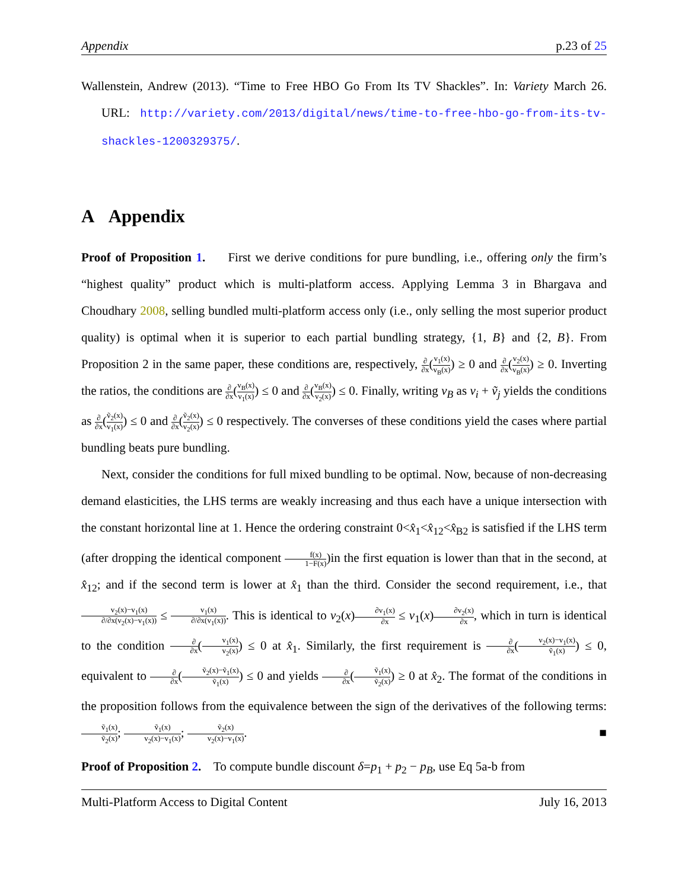Appendix p.23 of 25
Wallenstein, Andrew (2013). “Time to Free HBO Go From Its TV Shackles”. In: Variety March 26. URL: http://variety.com/2013/digital/news/time-to-free-hbo-go-from-its-tv-shackles-1200329375/.
A Appendix
Proof of Proposition 1. First we derive conditions for pure bundling, i.e., offering only the firm’s “highest quality” product which is multi-platform access. Applying Lemma 3 in Bhargava and Choudhary 2008, selling bundled multi-platform access only (i.e., only selling the most superior product quality) is optimal when it is superior to each partial bundling strategy, {1, B} and {2, B}. From Proposition 2 in the same paper, these conditions are, respectively, ∂ ∂x(v<sub>1</sub>(x) v<sub>B</sub>(x)) ≥ 0 and ∂ ∂x(v<sub>2</sub>(x) v<sub>B</sub>(x)) ≥ 0. Inverting the ratios, the conditions are ∂ ∂x(v<sub>B</sub>(x) v<sub>1</sub>(x)) ≤ 0 and ∂ ∂x(v<sub>B</sub>(x) v<sub>2</sub>(x)) ≤ 0. Finally, writing v<sub>B</sub> as v<sub>i</sub> + ṽ<sub>j</sub> yields the conditions as ∂ ∂x(ṽ<sub>2</sub>(x) v<sub>1</sub>(x)) ≤ 0 and ∂ ∂x(ṽ<sub>2</sub>(x) v<sub>2</sub>(x)) ≤ 0 respectively. The converses of these conditions yield the cases where partial bundling beats pure bundling.
Next, consider the conditions for full mixed bundling to be optimal. Now, because of non-decreasing demand elasticities, the LHS terms are weakly increasing and thus each have a unique intersection with the constant horizontal line at 1. Hence the ordering constraint 0<x̂<sub>1</sub><x̂<sub>12</sub><x̂<sub>B2</sub> is satisfied if the LHS term (after dropping the identical component f(x) 1−F(x))in the first equation is lower than that in the second, at x̂<sub>12</sub>; and if the second term is lower at x̂<sub>1</sub> than the third. Consider the second requirement, i.e., that v<sub>2</sub>(x)−v<sub>1</sub>(x) ∂/∂x(v<sub>2</sub>(x)−v<sub>1</sub>(x)) ≤ v<sub>1</sub>(x) ∂/∂x(v<sub>1</sub>(x)). This is identical to v<sub>2</sub>(x)∂v<sub>1</sub>(x) ∂x ≤ v<sub>1</sub>(x)∂v<sub>2</sub>(x) ∂x, which in turn is identical to the condition ∂ ∂x(v<sub>1</sub>(x) v<sub>2</sub>(x)) ≤ 0 at x̂<sub>1</sub>. Similarly, the first requirement is ∂ ∂x(v<sub>2</sub>(x)−v<sub>1</sub>(x) ṽ<sub>1</sub>(x)) ≤ 0, equivalent to ∂ ∂x(ṽ<sub>2</sub>(x)−ṽ<sub>1</sub>(x) ṽ<sub>1</sub>(x)) ≤ 0 and yields ∂ ∂x(ṽ<sub>1</sub>(x) ṽ<sub>2</sub>(x)) ≥ 0 at x̂<sub>2</sub>. The format of the conditions in the proposition follows from the equivalence between the sign of the derivatives of the following terms: ṽ<sub>1</sub>(x) ṽ<sub>2</sub>(x); ṽ<sub>1</sub>(x) v<sub>2</sub>(x)−v<sub>1</sub>(x); ṽ<sub>2</sub>(x) v<sub>2</sub>(x)−v<sub>1</sub>(x). ■
Proof of Proposition 2. To compute bundle discount δ=p<sub>1</sub> + p<sub>2</sub> − p<sub>B</sub>, use Eq 5a-b from
Multi-Platform Access to Digital Content July 16, 2013